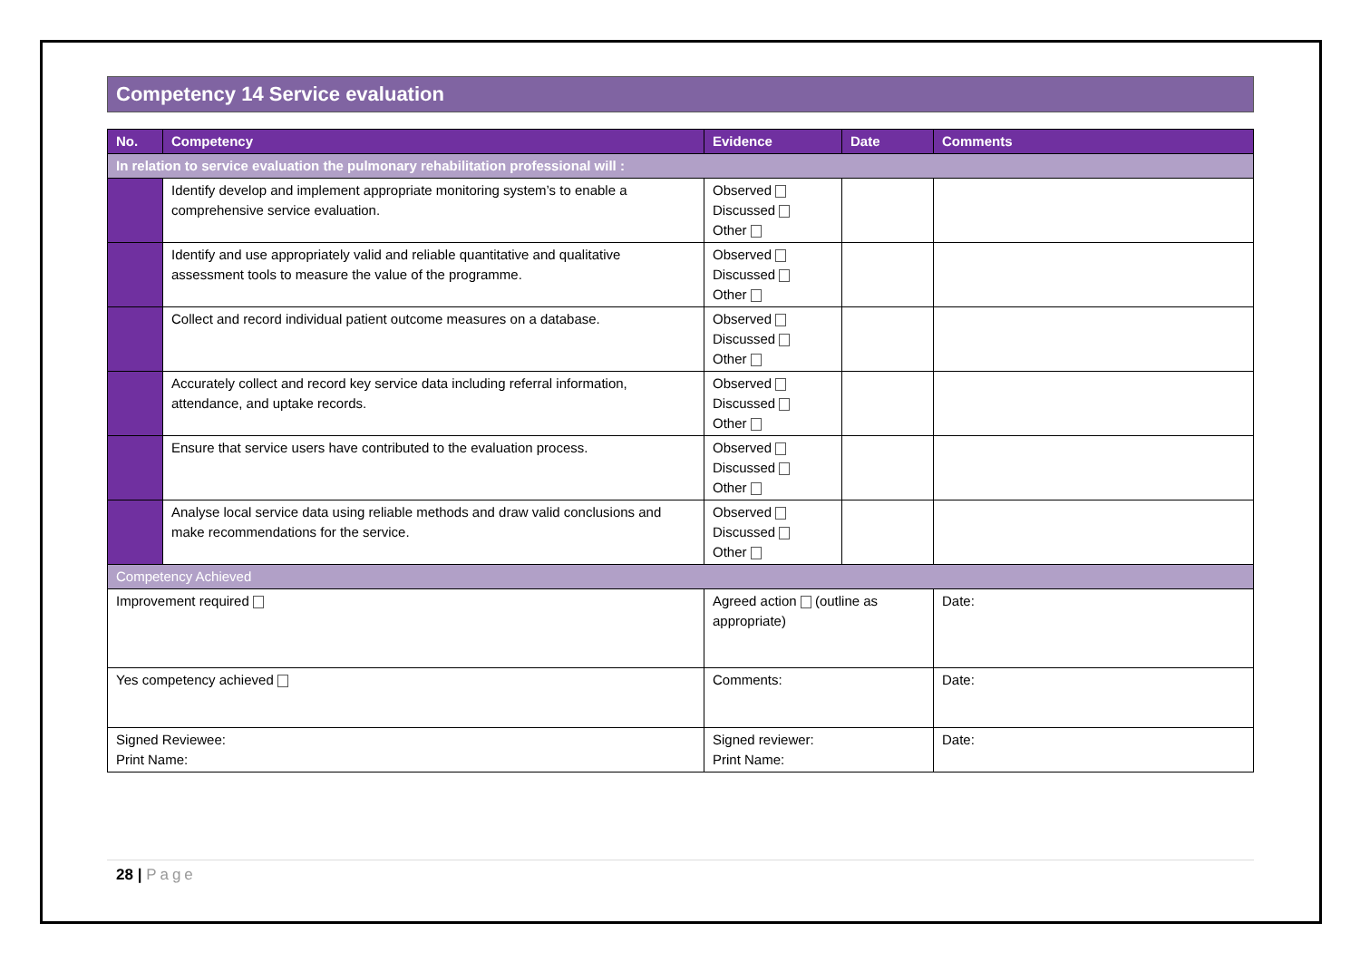Competency 14 Service evaluation
| No. | Competency | Evidence | Date | Comments |
| --- | --- | --- | --- | --- |
| In relation to service evaluation the pulmonary rehabilitation professional will : | | | | |
| | Identify develop and implement appropriate monitoring system’s to enable a comprehensive service evaluation. | Observed Discussed Other | | |
| | Identify and use appropriately valid and reliable quantitative and qualitative assessment tools to measure the value of the programme. | Observed Discussed Other | | |
| | Collect and record individual patient outcome measures on a database. | Observed Discussed Other | | |
| | Accurately collect and record key service data including referral information, attendance, and uptake records. | Observed Discussed Other | | |
| | Ensure that service users have contributed to the evaluation process. | Observed Discussed Other | | |
| | Analyse local service data using reliable methods and draw valid conclusions and make recommendations for the service. | Observed Discussed Other | | |
| Competency Achieved | | | | |
| Improvement required | | Agreed action (outline as appropriate) | | Date: |
| Yes competency achieved | | Comments: | | Date: |
| Signed Reviewee: Print Name: | | Signed reviewer: Print Name: | | Date: |
28 | Page